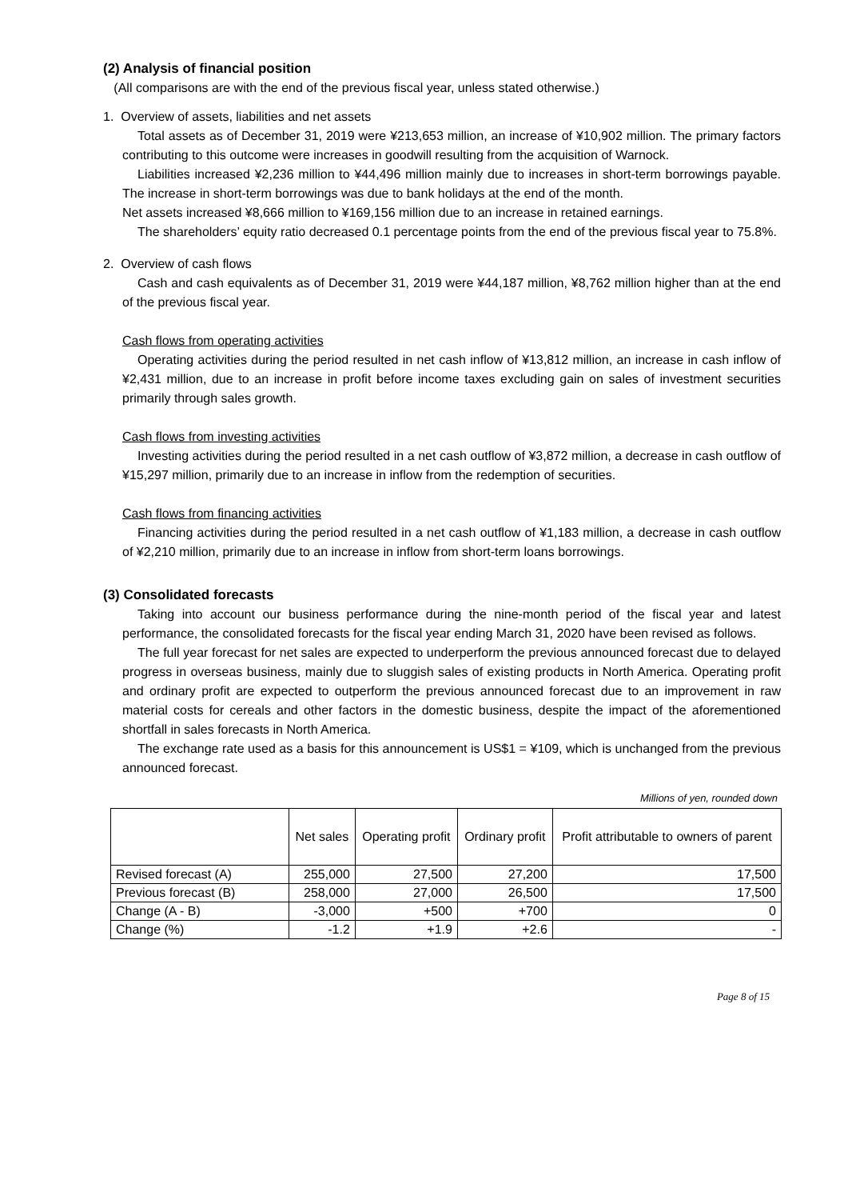(2) Analysis of financial position
(All comparisons are with the end of the previous fiscal year, unless stated otherwise.)
1. Overview of assets, liabilities and net assets
Total assets as of December 31, 2019 were ¥213,653 million, an increase of ¥10,902 million. The primary factors contributing to this outcome were increases in goodwill resulting from the acquisition of Warnock.
Liabilities increased ¥2,236 million to ¥44,496 million mainly due to increases in short-term borrowings payable. The increase in short-term borrowings was due to bank holidays at the end of the month.
Net assets increased ¥8,666 million to ¥169,156 million due to an increase in retained earnings.
The shareholders’ equity ratio decreased 0.1 percentage points from the end of the previous fiscal year to 75.8%.
2. Overview of cash flows
Cash and cash equivalents as of December 31, 2019 were ¥44,187 million, ¥8,762 million higher than at the end of the previous fiscal year.
Cash flows from operating activities
Operating activities during the period resulted in net cash inflow of ¥13,812 million, an increase in cash inflow of ¥2,431 million, due to an increase in profit before income taxes excluding gain on sales of investment securities primarily through sales growth.
Cash flows from investing activities
Investing activities during the period resulted in a net cash outflow of ¥3,872 million, a decrease in cash outflow of ¥15,297 million, primarily due to an increase in inflow from the redemption of securities.
Cash flows from financing activities
Financing activities during the period resulted in a net cash outflow of ¥1,183 million, a decrease in cash outflow of ¥2,210 million, primarily due to an increase in inflow from short-term loans borrowings.
(3) Consolidated forecasts
Taking into account our business performance during the nine-month period of the fiscal year and latest performance, the consolidated forecasts for the fiscal year ending March 31, 2020 have been revised as follows.
The full year forecast for net sales are expected to underperform the previous announced forecast due to delayed progress in overseas business, mainly due to sluggish sales of existing products in North America. Operating profit and ordinary profit are expected to outperform the previous announced forecast due to an improvement in raw material costs for cereals and other factors in the domestic business, despite the impact of the aforementioned shortfall in sales forecasts in North America.
The exchange rate used as a basis for this announcement is US$1 = ¥109, which is unchanged from the previous announced forecast.
Millions of yen, rounded down
| | Net sales | Operating profit | Ordinary profit | Profit attributable to owners of parent |
| --- | --- | --- | --- | --- |
| Revised forecast (A) | 255,000 | 27,500 | 27,200 | 17,500 |
| Previous forecast (B) | 258,000 | 27,000 | 26,500 | 17,500 |
| Change (A - B) | -3,000 | +500 | +700 | 0 |
| Change (%) | -1.2 | +1.9 | +2.6 | - |
Page 8 of 15